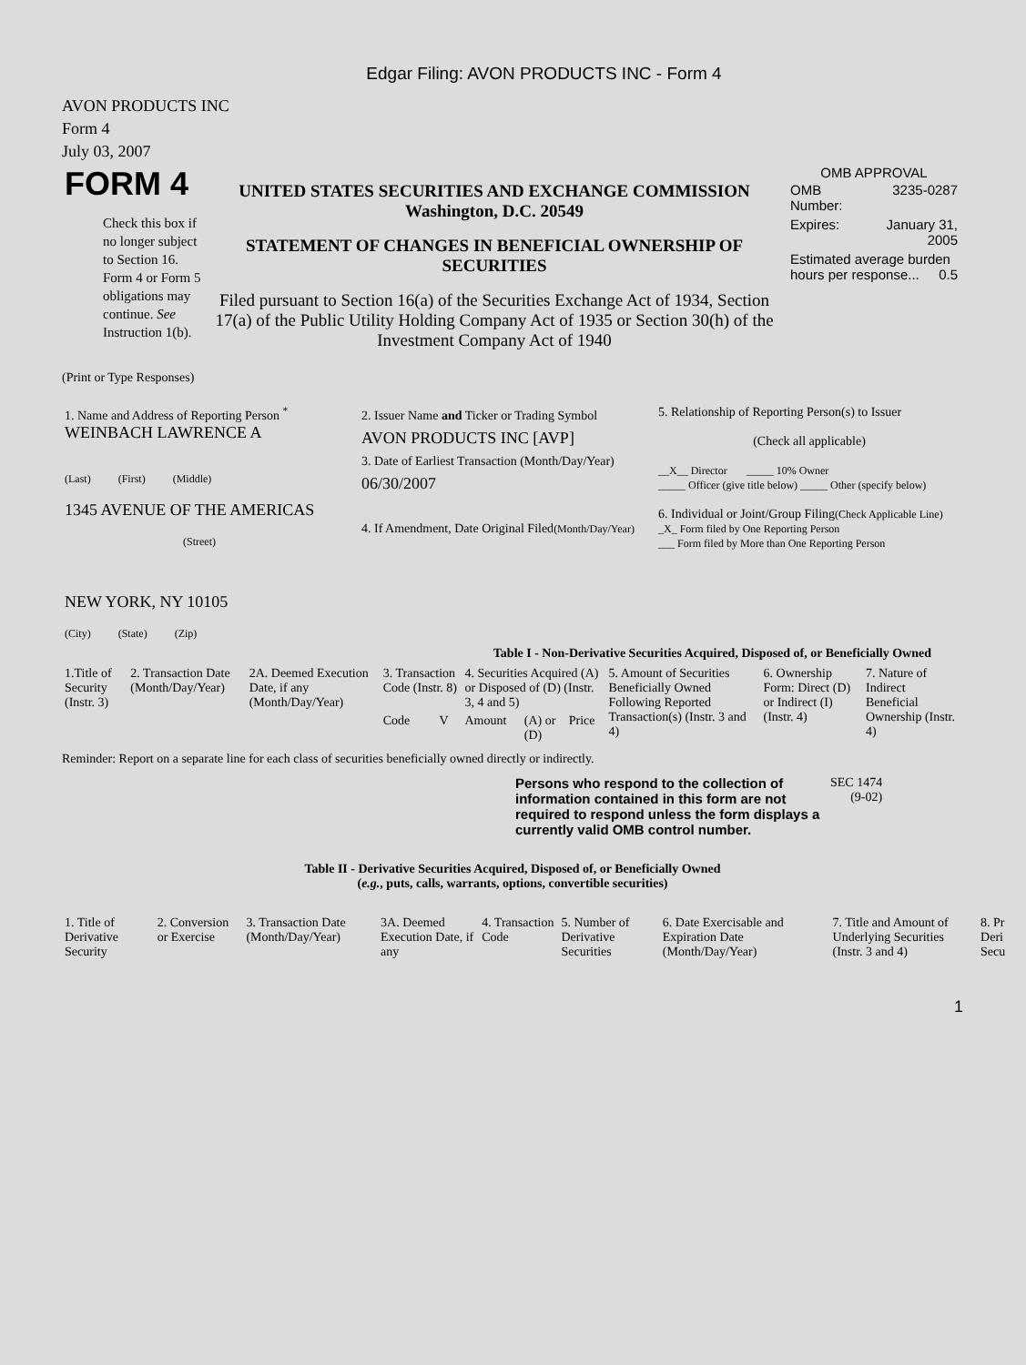Edgar Filing: AVON PRODUCTS INC - Form 4
AVON PRODUCTS INC
Form 4
July 03, 2007
| FORM 4 Check this box if no longer subject to Section 16. Form 4 or Form 5 obligations may continue. See Instruction 1(b). | UNITED STATES SECURITIES AND EXCHANGE COMMISSION Washington, D.C. 20549 STATEMENT OF CHANGES IN BENEFICIAL OWNERSHIP OF SECURITIES Filed pursuant to Section 16(a) of the Securities Exchange Act of 1934, Section 17(a) of the Public Utility Holding Company Act of 1935 or Section 30(h) of the Investment Company Act of 1940 | OMB APPROVAL / OMB Number: / 3235-0287 / / Expires: / January 31, 2005 / / Estimated average burden hours per response... 0.5 / / |
(Print or Type Responses)
| 1. Name and Address of Reporting Person <sup>*</sup> WEINBACH LAWRENCE A (Last) (First) (Middle) 1345 AVENUE OF THE AMERICAS (Street) NEW YORK, NY 10105 (City) (State) (Zip) | 2. Issuer Name and Ticker or Trading Symbol AVON PRODUCTS INC [AVP] 3. Date of Earliest Transaction (Month/Day/Year) 06/30/2007 4. If Amendment, Date Original Filed (Month/Day/Year) | 5. Relationship of Reporting Person(s) to Issuer (Check all applicable) __X__ Director _____ 10% Owner _____ Officer (give title below) _____ Other (specify below) 6. Individual or Joint/Group Filing (Check Applicable Line) _X_ Form filed by One Reporting Person ___ Form filed by More than One Reporting Person |
Table I - Non-Derivative Securities Acquired, Disposed of, or Beneficially Owned
| 1.Title of Security (Instr. 3) | 2. Transaction Date (Month/Day/Year) | 2A. Deemed Execution Date, if any (Month/Day/Year) | 3. Transaction Code (Instr. 8) | | 4. Securities Acquired (A) or Disposed of (D) (Instr. 3, 4 and 5) | | | 5. Amount of Securities Beneficially Owned Following Reported Transaction(s) (Instr. 3 and 4) | 6. Ownership Form: Direct (D) or Indirect (I) (Instr. 4) | 7. Nature of Indirect Beneficial Ownership (Instr. 4) |
| | | | Code | V | Amount | (A) or (D) | Price | | | |
Reminder: Report on a separate line for each class of securities beneficially owned directly or indirectly.
| Persons who respond to the collection of information contained in this form are not required to respond unless the form displays a currently valid OMB control number. | SEC 1474 (9-02) |
Table II - Derivative Securities Acquired, Disposed of, or Beneficially Owned
(e.g., puts, calls, warrants, options, convertible securities)
| 1. Title of Derivative Security | 2. Conversion or Exercise | 3. Transaction Date (Month/Day/Year) | 3A. Deemed Execution Date, if any | 4. Transaction Code | 5. Number of Derivative Securities | 6. Date Exercisable and Expiration Date (Month/Day/Year) | 7. Title and Amount of Underlying Securities (Instr. 3 and 4) | 8. Pr Deri Secu |
1